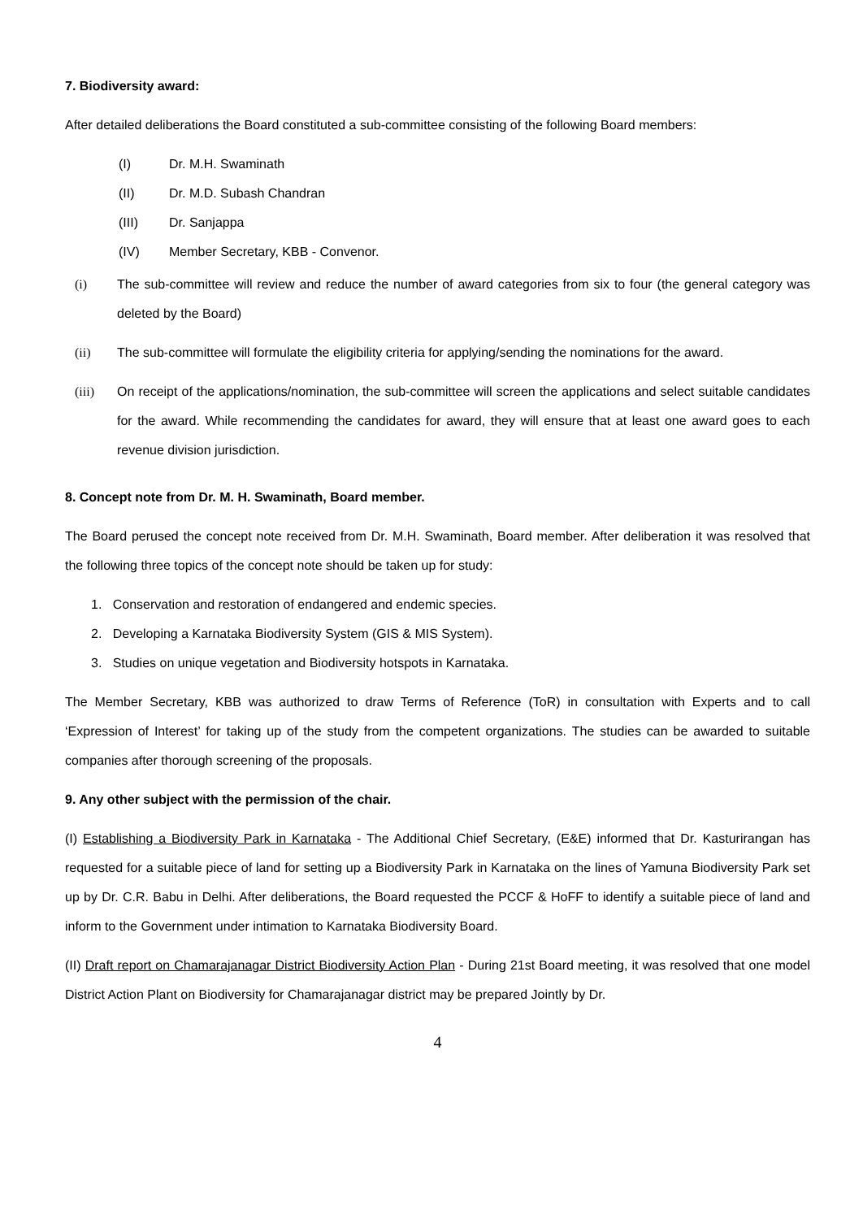7. Biodiversity award:
After detailed deliberations the Board constituted a sub-committee consisting of the following Board members:
(I) Dr. M.H. Swaminath
(II) Dr. M.D. Subash Chandran
(III) Dr. Sanjappa
(IV) Member Secretary, KBB - Convenor.
(i) The sub-committee will review and reduce the number of award categories from six to four (the general category was deleted by the Board)
(ii) The sub-committee will formulate the eligibility criteria for applying/sending the nominations for the award.
(iii) On receipt of the applications/nomination, the sub-committee will screen the applications and select suitable candidates for the award. While recommending the candidates for award, they will ensure that at least one award goes to each revenue division jurisdiction.
8. Concept note from Dr. M. H. Swaminath, Board member.
The Board perused the concept note received from Dr. M.H. Swaminath, Board member. After deliberation it was resolved that the following three topics of the concept note should be taken up for study:
1. Conservation and restoration of endangered and endemic species.
2. Developing a Karnataka Biodiversity System (GIS & MIS System).
3. Studies on unique vegetation and Biodiversity hotspots in Karnataka.
The Member Secretary, KBB was authorized to draw Terms of Reference (ToR) in consultation with Experts and to call ‘Expression of Interest’ for taking up of the study from the competent organizations. The studies can be awarded to suitable companies after thorough screening of the proposals.
9. Any other subject with the permission of the chair.
(I) Establishing a Biodiversity Park in Karnataka - The Additional Chief Secretary, (E&E) informed that Dr. Kasturirangan has requested for a suitable piece of land for setting up a Biodiversity Park in Karnataka on the lines of Yamuna Biodiversity Park set up by Dr. C.R. Babu in Delhi. After deliberations, the Board requested the PCCF & HoFF to identify a suitable piece of land and inform to the Government under intimation to Karnataka Biodiversity Board.
(II) Draft report on Chamarajanagar District Biodiversity Action Plan - During 21st Board meeting, it was resolved that one model District Action Plant on Biodiversity for Chamarajanagar district may be prepared Jointly by Dr.
4